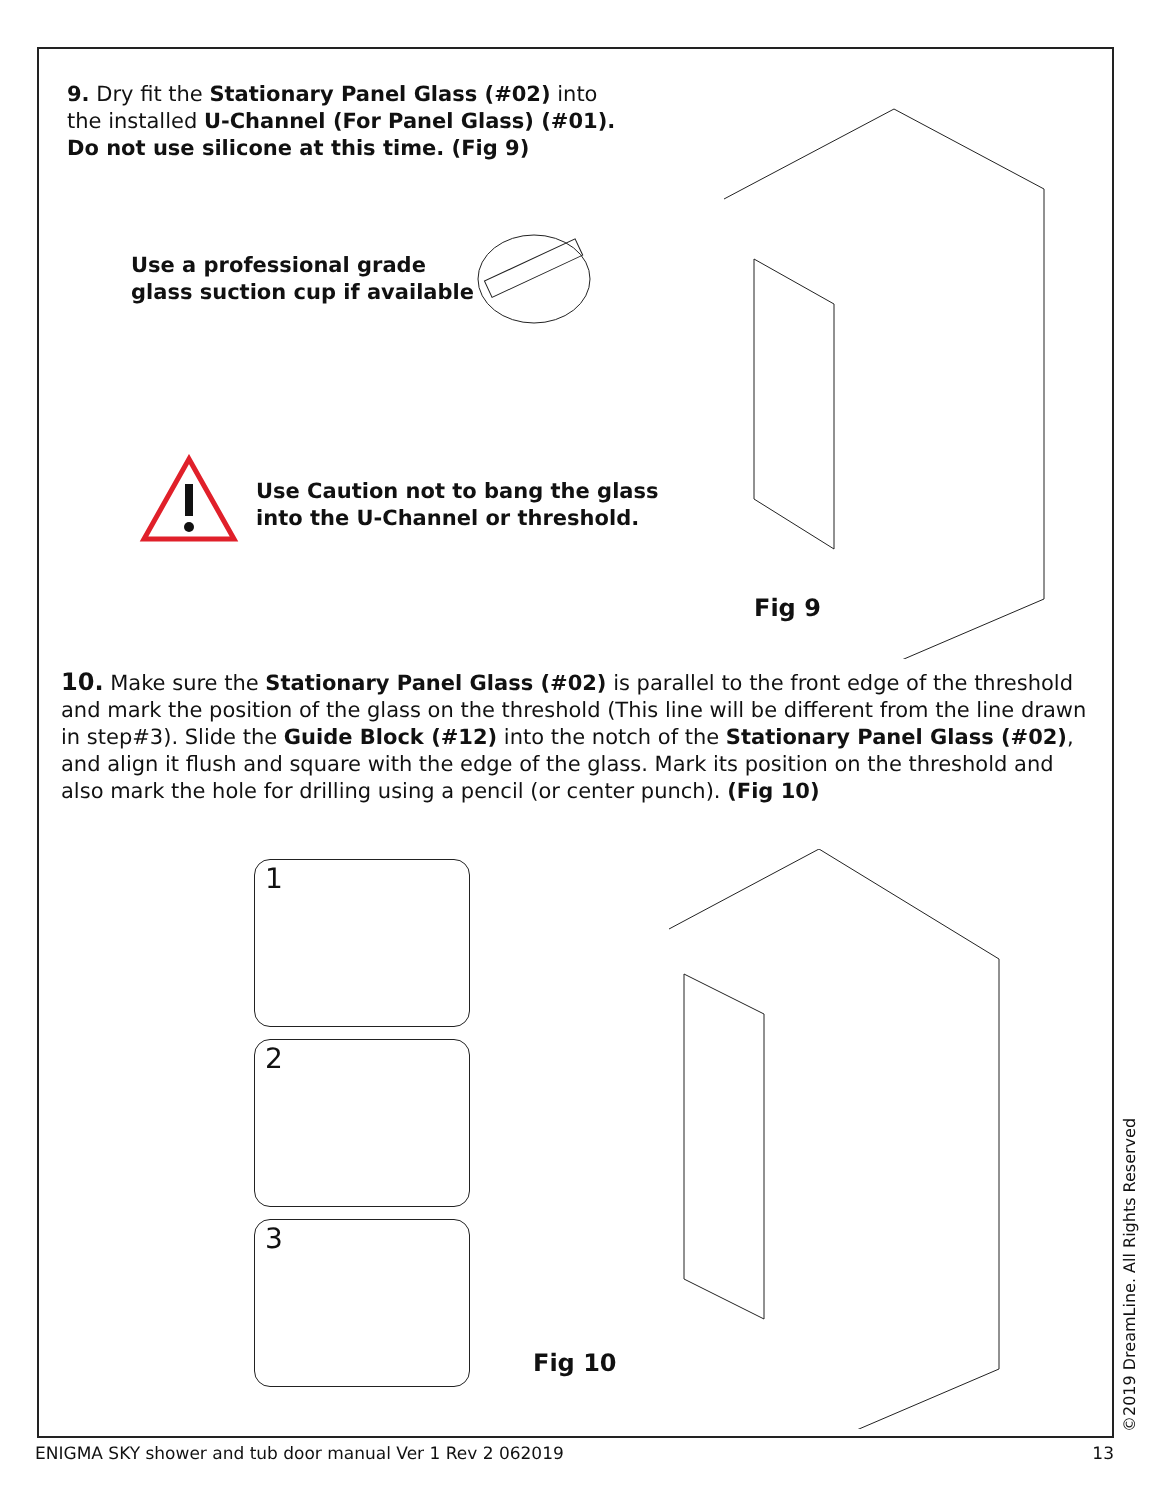9. Dry fit the Stationary Panel Glass (#02) into the installed U-Channel (For Panel Glass) (#01). Do not use silicone at this time. (Fig 9)
Use a professional grade
glass suction cup if available
Use Caution not to bang the glass
into the U-Channel or threshold.
Fig 9
10. Make sure the Stationary Panel Glass (#02) is parallel to the front edge of the threshold and mark the position of the glass on the threshold (This line will be different from the line drawn in step#3). Slide the Guide Block (#12) into the notch of the Stationary Panel Glass (#02), and align it flush and square with the edge of the glass. Mark its position on the threshold and also mark the hole for drilling using a pencil (or center punch). (Fig 10)
1
2
3
Fig 10
©2019 DreamLine. All Rights Reserved
ENIGMA SKY shower and tub door manual Ver 1 Rev 2 062019 13